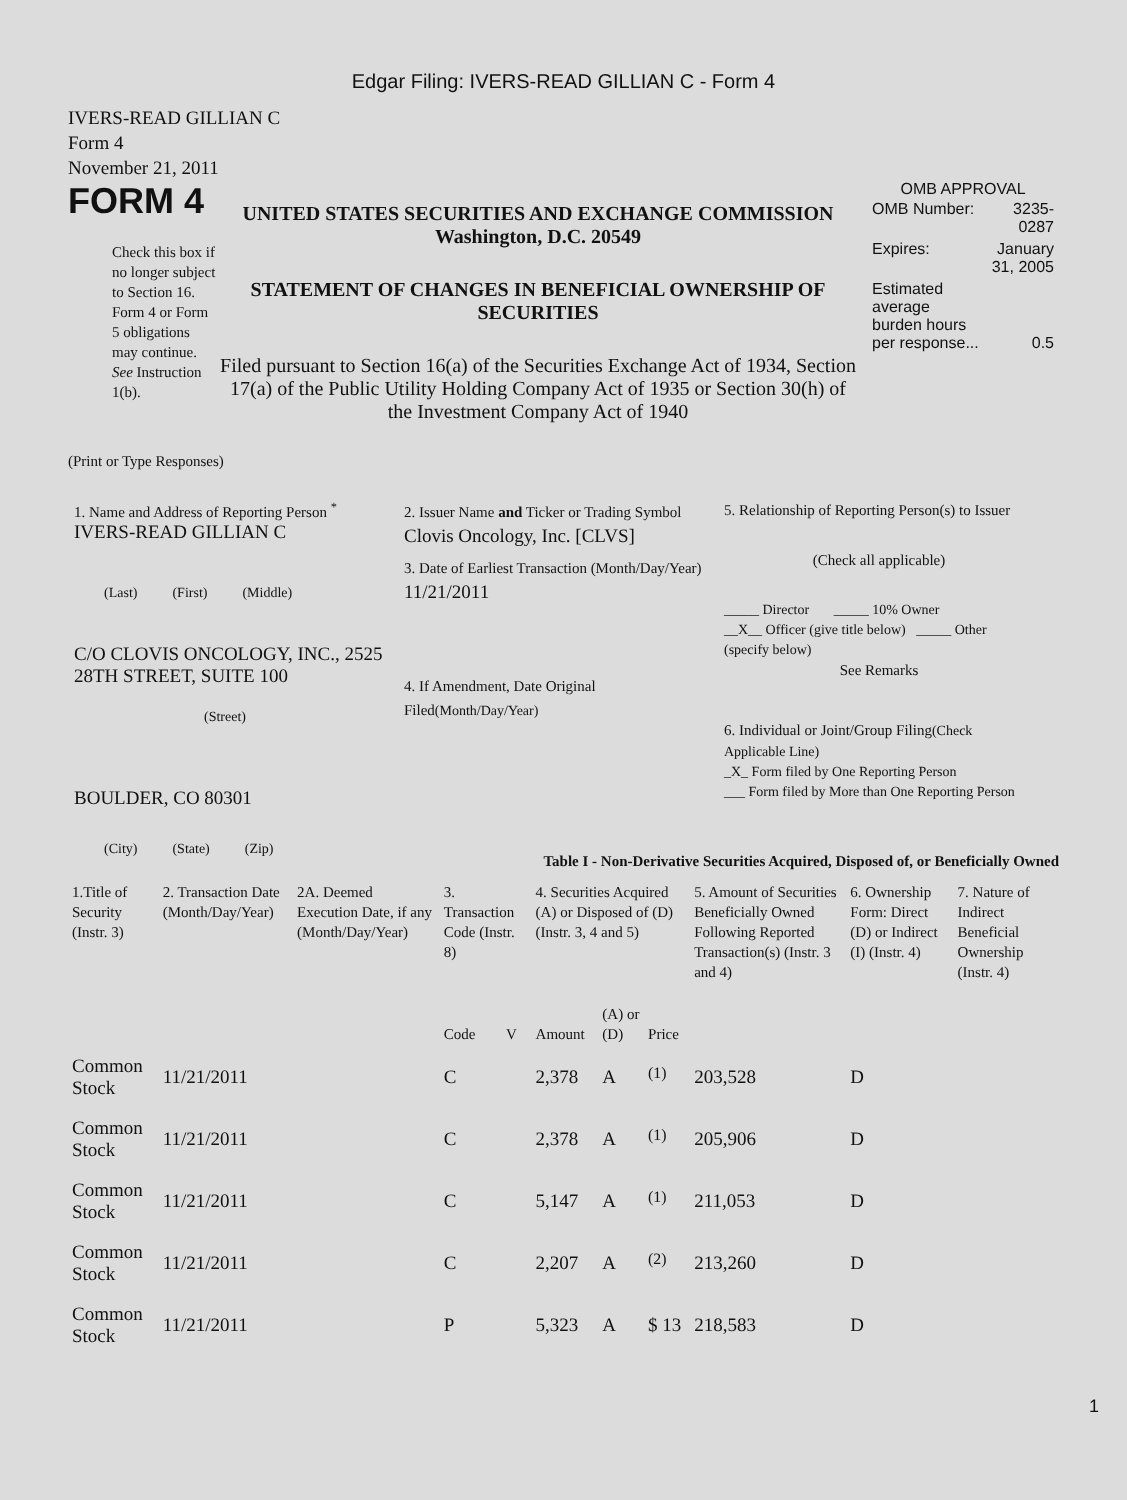Edgar Filing: IVERS-READ GILLIAN C - Form 4
IVERS-READ GILLIAN C
Form 4
November 21, 2011
FORM 4
Check this box if no longer subject to Section 16. Form 4 or Form 5 obligations may continue. See Instruction 1(b).
UNITED STATES SECURITIES AND EXCHANGE COMMISSION
Washington, D.C. 20549
STATEMENT OF CHANGES IN BENEFICIAL OWNERSHIP OF SECURITIES
Filed pursuant to Section 16(a) of the Securities Exchange Act of 1934, Section 17(a) of the Public Utility Holding Company Act of 1935 or Section 30(h) of the Investment Company Act of 1940
OMB APPROVAL
| OMB Number: | 3235-0287 |
| Expires: | January 31, 2005 |
| Estimated average burden hours per response... | 0.5 |
(Print or Type Responses)
1. Name and Address of Reporting Person <sup>*</sup>
IVERS-READ GILLIAN C
(Last) (First) (Middle)
C/O CLOVIS ONCOLOGY, INC., 2525 28TH STREET, SUITE 100
(Street)
BOULDER, CO 80301
(City) (State) (Zip)
2. Issuer Name and Ticker or Trading Symbol
Clovis Oncology, Inc. [CLVS]
3. Date of Earliest Transaction (Month/Day/Year)
11/21/2011
4. If Amendment, Date Original Filed(Month/Day/Year)
5. Relationship of Reporting Person(s) to Issuer
(Check all applicable)
_____ Director _____ 10% Owner
__X__ Officer (give title below) _____ Other (specify below)
See Remarks
6. Individual or Joint/Group Filing(Check Applicable Line)
_X_ Form filed by One Reporting Person
___ Form filed by More than One Reporting Person
Table I - Non-Derivative Securities Acquired, Disposed of, or Beneficially Owned
| 1.Title of Security (Instr. 3) | 2. Transaction Date (Month/Day/Year) | 2A. Deemed Execution Date, if any (Month/Day/Year) | 3. Transaction Code (Instr. 8) | | 4. Securities Acquired (A) or Disposed of (D) (Instr. 3, 4 and 5) | | | 5. Amount of Securities Beneficially Owned Following Reported Transaction(s) (Instr. 3 and 4) | 6. Ownership Form: Direct (D) or Indirect (I) (Instr. 4) | 7. Nature of Indirect Beneficial Ownership (Instr. 4) |
| --- | --- | --- | --- | --- | --- | --- | --- | --- | --- | --- |
| | | | Code | V | Amount | (A) or (D) | Price | | | |
| Common Stock | 11/21/2011 | | C | | 2,378 | A | <sup>(1)</sup> | 203,528 | D | |
| Common Stock | 11/21/2011 | | C | | 2,378 | A | <sup>(1)</sup> | 205,906 | D | |
| Common Stock | 11/21/2011 | | C | | 5,147 | A | <sup>(1)</sup> | 211,053 | D | |
| Common Stock | 11/21/2011 | | C | | 2,207 | A | <sup>(2)</sup> | 213,260 | D | |
| Common Stock | 11/21/2011 | | P | | 5,323 | A | $ 13 | 218,583 | D | |
1